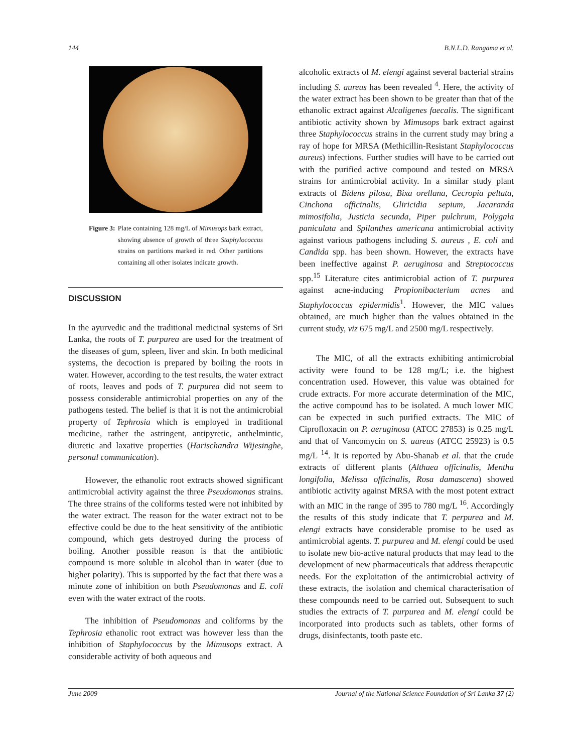144 B.N.L.D. Rangama et al.
Figure 3: Plate containing 128 mg/L of Mimusops bark extract, showing absence of growth of three Staphylococcus strains on partitions marked in red. Other partitions containing all other isolates indicate growth.
DISCUSSION
In the ayurvedic and the traditional medicinal systems of Sri Lanka, the roots of T. purpurea are used for the treatment of the diseases of gum, spleen, liver and skin. In both medicinal systems, the decoction is prepared by boiling the roots in water. However, according to the test results, the water extract of roots, leaves and pods of T. purpurea did not seem to possess considerable antimicrobial properties on any of the pathogens tested. The belief is that it is not the antimicrobial property of Tephrosia which is employed in traditional medicine, rather the astringent, antipyretic, anthelmintic, diuretic and laxative properties (Harischandra Wijesinghe, personal communication).
However, the ethanolic root extracts showed significant antimicrobial activity against the three Pseudomonas strains. The three strains of the coliforms tested were not inhibited by the water extract. The reason for the water extract not to be effective could be due to the heat sensitivity of the antibiotic compound, which gets destroyed during the process of boiling. Another possible reason is that the antibiotic compound is more soluble in alcohol than in water (due to higher polarity). This is supported by the fact that there was a minute zone of inhibition on both Pseudomonas and E. coli even with the water extract of the roots.
The inhibition of Pseudomonas and coliforms by the Tephrosia ethanolic root extract was however less than the inhibition of Staphylococcus by the Mimusops extract. A considerable activity of both aqueous and
alcoholic extracts of M. elengi against several bacterial strains including S. aureus has been revealed <sup>4</sup>. Here, the activity of the water extract has been shown to be greater than that of the ethanolic extract against Alcaligenes faecalis. The significant antibiotic activity shown by Mimusops bark extract against three Staphylococcus strains in the current study may bring a ray of hope for MRSA (Methicillin-Resistant Staphylococcus aureus) infections. Further studies will have to be carried out with the purified active compound and tested on MRSA strains for antimicrobial activity. In a similar study plant extracts of Bidens pilosa, Bixa orellana, Cecropia peltata, Cinchona officinalis, Gliricidia sepium, Jacaranda mimosifolia, Justicia secunda, Piper pulchrum, Polygala paniculata and Spilanthes americana antimicrobial activity against various pathogens including S. aureus , E. coli and Candida spp. has been shown. However, the extracts have been ineffective against P. aeruginosa and Streptococcus spp.<sup>15</sup> Literature cites antimicrobial action of T. purpurea against acne-inducing Propionibacterium acnes and Staphylococcus epidermidis<sup>1</sup>. However, the MIC values obtained, are much higher than the values obtained in the current study, viz 675 mg/L and 2500 mg/L respectively.
The MIC, of all the extracts exhibiting antimicrobial activity were found to be 128 mg/L; i.e. the highest concentration used. However, this value was obtained for crude extracts. For more accurate determination of the MIC, the active compound has to be isolated. A much lower MIC can be expected in such purified extracts. The MIC of Ciprofloxacin on P. aeruginosa (ATCC 27853) is 0.25 mg/L and that of Vancomycin on S. aureus (ATCC 25923) is 0.5 mg/L <sup>14</sup>. It is reported by Abu-Shanab et al. that the crude extracts of different plants (Althaea officinalis, Mentha longifolia, Melissa officinalis, Rosa damascena) showed antibiotic activity against MRSA with the most potent extract with an MIC in the range of 395 to 780 mg/L <sup>16</sup>. Accordingly the results of this study indicate that T. perpurea and M. elengi extracts have considerable promise to be used as antimicrobial agents. T. purpurea and M. elengi could be used to isolate new bio-active natural products that may lead to the development of new pharmaceuticals that address therapeutic needs. For the exploitation of the antimicrobial activity of these extracts, the isolation and chemical characterisation of these compounds need to be carried out. Subsequent to such studies the extracts of T. purpurea and M. elengi could be incorporated into products such as tablets, other forms of drugs, disinfectants, tooth paste etc.
June 2009 Journal of the National Science Foundation of Sri Lanka 37 (2)